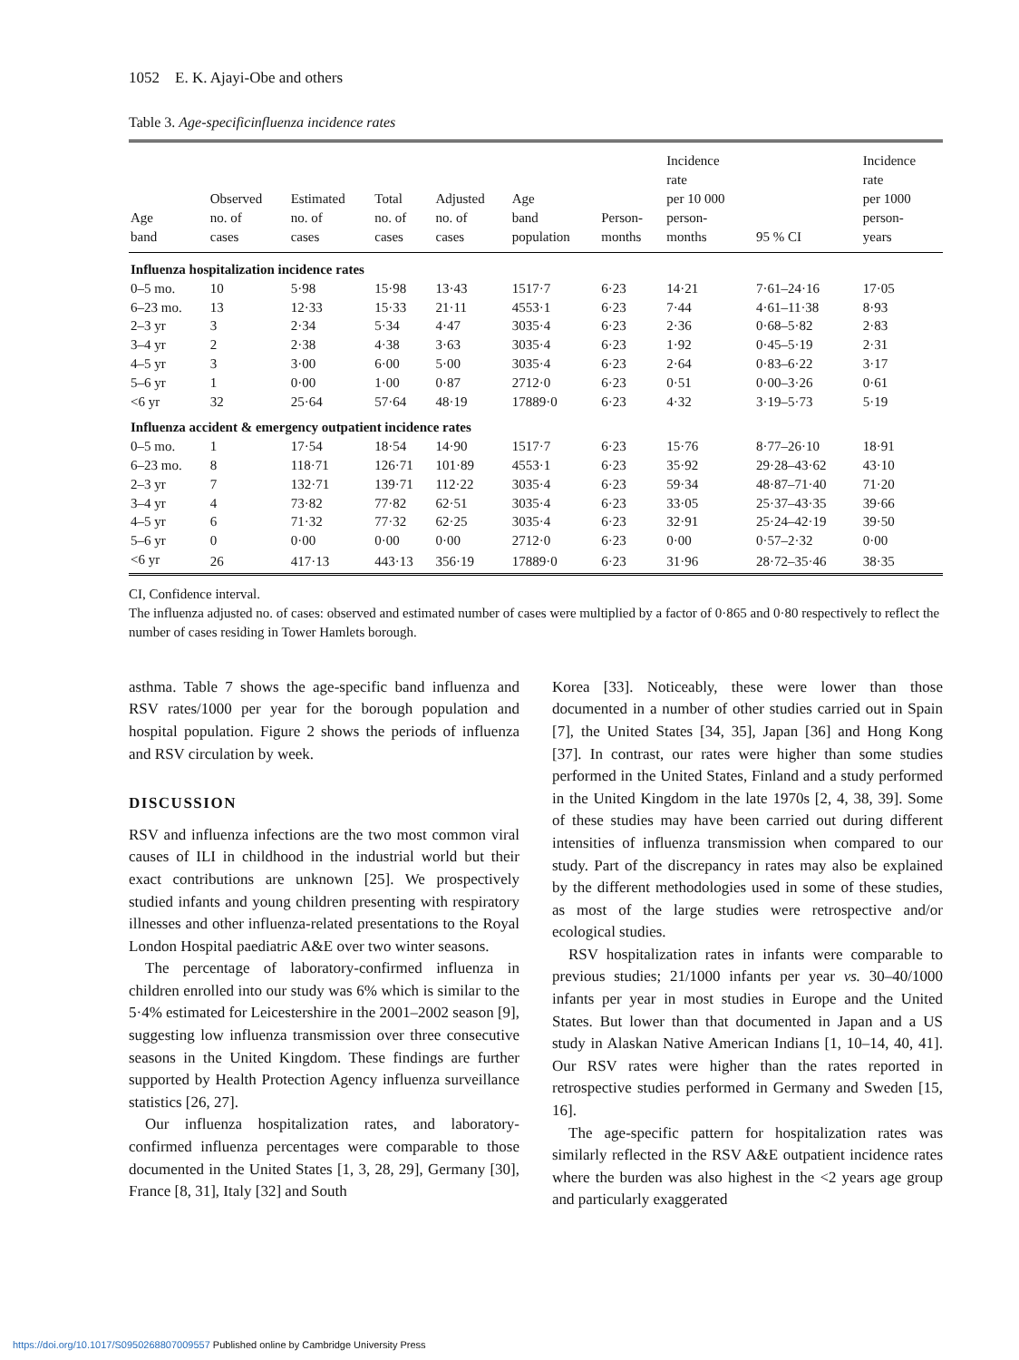1052 E. K. Ajayi-Obe and others
Table 3. Age-specificinfluenza incidence rates
| Age band | Observed no. of cases | Estimated no. of cases | Total no. of cases | Adjusted no. of cases | Age band population | Person- months | Incidence rate per 10 000 person- months | 95 % CI | Incidence rate per 1000 person- years |
| --- | --- | --- | --- | --- | --- | --- | --- | --- | --- |
| Influenza hospitalization incidence rates | | | | | | | | | |
| 0–5 mo. | 10 | 5·98 | 15·98 | 13·43 | 1517·7 | 6·23 | 14·21 | 7·61–24·16 | 17·05 |
| 6–23 mo. | 13 | 12·33 | 15·33 | 21·11 | 4553·1 | 6·23 | 7·44 | 4·61–11·38 | 8·93 |
| 2–3 yr | 3 | 2·34 | 5·34 | 4·47 | 3035·4 | 6·23 | 2·36 | 0·68–5·82 | 2·83 |
| 3–4 yr | 2 | 2·38 | 4·38 | 3·63 | 3035·4 | 6·23 | 1·92 | 0·45–5·19 | 2·31 |
| 4–5 yr | 3 | 3·00 | 6·00 | 5·00 | 3035·4 | 6·23 | 2·64 | 0·83–6·22 | 3·17 |
| 5–6 yr | 1 | 0·00 | 1·00 | 0·87 | 2712·0 | 6·23 | 0·51 | 0·00–3·26 | 0·61 |
| <6 yr | 32 | 25·64 | 57·64 | 48·19 | 17889·0 | 6·23 | 4·32 | 3·19–5·73 | 5·19 |
| Influenza accident & emergency outpatient incidence rates | | | | | | | | | |
| 0–5 mo. | 1 | 17·54 | 18·54 | 14·90 | 1517·7 | 6·23 | 15·76 | 8·77–26·10 | 18·91 |
| 6–23 mo. | 8 | 118·71 | 126·71 | 101·89 | 4553·1 | 6·23 | 35·92 | 29·28–43·62 | 43·10 |
| 2–3 yr | 7 | 132·71 | 139·71 | 112·22 | 3035·4 | 6·23 | 59·34 | 48·87–71·40 | 71·20 |
| 3–4 yr | 4 | 73·82 | 77·82 | 62·51 | 3035·4 | 6·23 | 33·05 | 25·37–43·35 | 39·66 |
| 4–5 yr | 6 | 71·32 | 77·32 | 62·25 | 3035·4 | 6·23 | 32·91 | 25·24–42·19 | 39·50 |
| 5–6 yr | 0 | 0·00 | 0·00 | 0·00 | 2712·0 | 6·23 | 0·00 | 0·57–2·32 | 0·00 |
| <6 yr | 26 | 417·13 | 443·13 | 356·19 | 17889·0 | 6·23 | 31·96 | 28·72–35·46 | 38·35 |
CI, Confidence interval.
The influenza adjusted no. of cases: observed and estimated number of cases were multiplied by a factor of 0·865 and 0·80 respectively to reflect the number of cases residing in Tower Hamlets borough.
asthma. Table 7 shows the age-specific band influenza and RSV rates/1000 per year for the borough population and hospital population. Figure 2 shows the periods of influenza and RSV circulation by week.
DISCUSSION
RSV and influenza infections are the two most common viral causes of ILI in childhood in the industrial world but their exact contributions are unknown [25]. We prospectively studied infants and young children presenting with respiratory illnesses and other influenza-related presentations to the Royal London Hospital paediatric A&E over two winter seasons.
The percentage of laboratory-confirmed influenza in children enrolled into our study was 6% which is similar to the 5·4% estimated for Leicestershire in the 2001–2002 season [9], suggesting low influenza transmission over three consecutive seasons in the United Kingdom. These findings are further supported by Health Protection Agency influenza surveillance statistics [26, 27].
Our influenza hospitalization rates, and laboratory-confirmed influenza percentages were comparable to those documented in the United States [1, 3, 28, 29], Germany [30], France [8, 31], Italy [32] and South
Korea [33]. Noticeably, these were lower than those documented in a number of other studies carried out in Spain [7], the United States [34, 35], Japan [36] and Hong Kong [37]. In contrast, our rates were higher than some studies performed in the United States, Finland and a study performed in the United Kingdom in the late 1970s [2, 4, 38, 39]. Some of these studies may have been carried out during different intensities of influenza transmission when compared to our study. Part of the discrepancy in rates may also be explained by the different methodologies used in some of these studies, as most of the large studies were retrospective and/or ecological studies.
RSV hospitalization rates in infants were comparable to previous studies; 21/1000 infants per year vs. 30–40/1000 infants per year in most studies in Europe and the United States. But lower than that documented in Japan and a US study in Alaskan Native American Indians [1, 10–14, 40, 41]. Our RSV rates were higher than the rates reported in retrospective studies performed in Germany and Sweden [15, 16].
The age-specific pattern for hospitalization rates was similarly reflected in the RSV A&E outpatient incidence rates where the burden was also highest in the <2 years age group and particularly exaggerated
https://doi.org/10.1017/S0950268807009557 Published online by Cambridge University Press